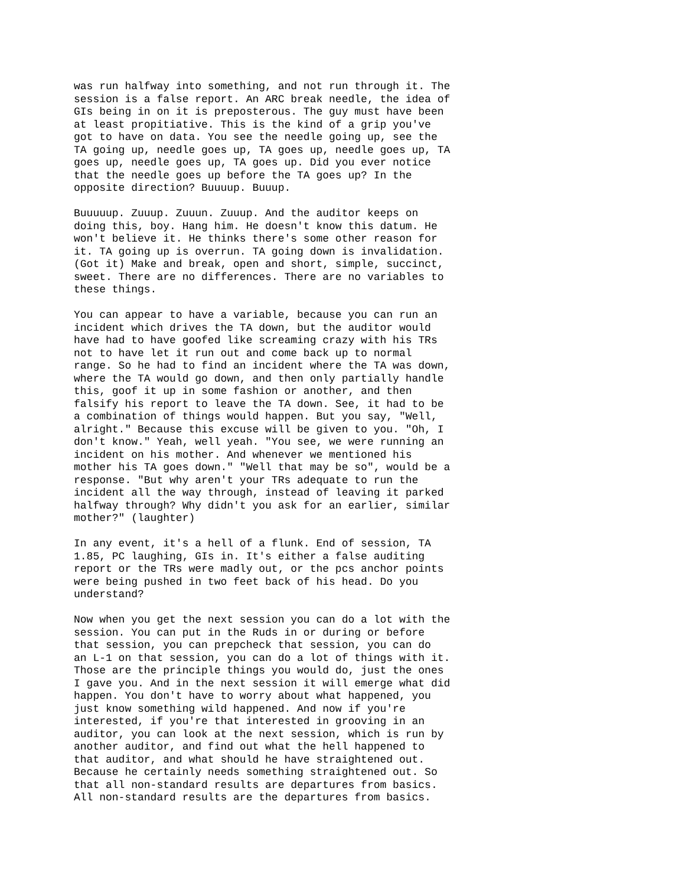was run halfway into something, and not run through it. The session is a false report. An ARC break needle, the idea of GIs being in on it is preposterous. The guy must have been at least propitiative. This is the kind of a grip you've got to have on data. You see the needle going up, see the TA going up, needle goes up, TA goes up, needle goes up, TA goes up, needle goes up, TA goes up. Did you ever notice that the needle goes up before the TA goes up? In the opposite direction? Buuuup. Buuup.
Buuuuup. Zuuup. Zuuun. Zuuup. And the auditor keeps on doing this, boy. Hang him. He doesn't know this datum. He won't believe it. He thinks there's some other reason for it. TA going up is overrun. TA going down is invalidation. (Got it) Make and break, open and short, simple, succinct, sweet. There are no differences. There are no variables to these things.
You can appear to have a variable, because you can run an incident which drives the TA down, but the auditor would have had to have goofed like screaming crazy with his TRs not to have let it run out and come back up to normal range. So he had to find an incident where the TA was down, where the TA would go down, and then only partially handle this, goof it up in some fashion or another, and then falsify his report to leave the TA down. See, it had to be a combination of things would happen. But you say, "Well, alright." Because this excuse will be given to you. "Oh, I don't know." Yeah, well yeah. "You see, we were running an incident on his mother. And whenever we mentioned his mother his TA goes down." "Well that may be so", would be a response. "But why aren't your TRs adequate to run the incident all the way through, instead of leaving it parked halfway through? Why didn't you ask for an earlier, similar mother?" (laughter)
In any event, it's a hell of a flunk. End of session, TA 1.85, PC laughing, GIs in. It's either a false auditing report or the TRs were madly out, or the pcs anchor points were being pushed in two feet back of his head. Do you understand?
Now when you get the next session you can do a lot with the session. You can put in the Ruds in or during or before that session, you can prepcheck that session, you can do an L-1 on that session, you can do a lot of things with it. Those are the principle things you would do, just the ones I gave you. And in the next session it will emerge what did happen. You don't have to worry about what happened, you just know something wild happened. And now if you're interested, if you're that interested in grooving in an auditor, you can look at the next session, which is run by another auditor, and find out what the hell happened to that auditor, and what should he have straightened out. Because he certainly needs something straightened out. So that all non-standard results are departures from basics. All non-standard results are the departures from basics.